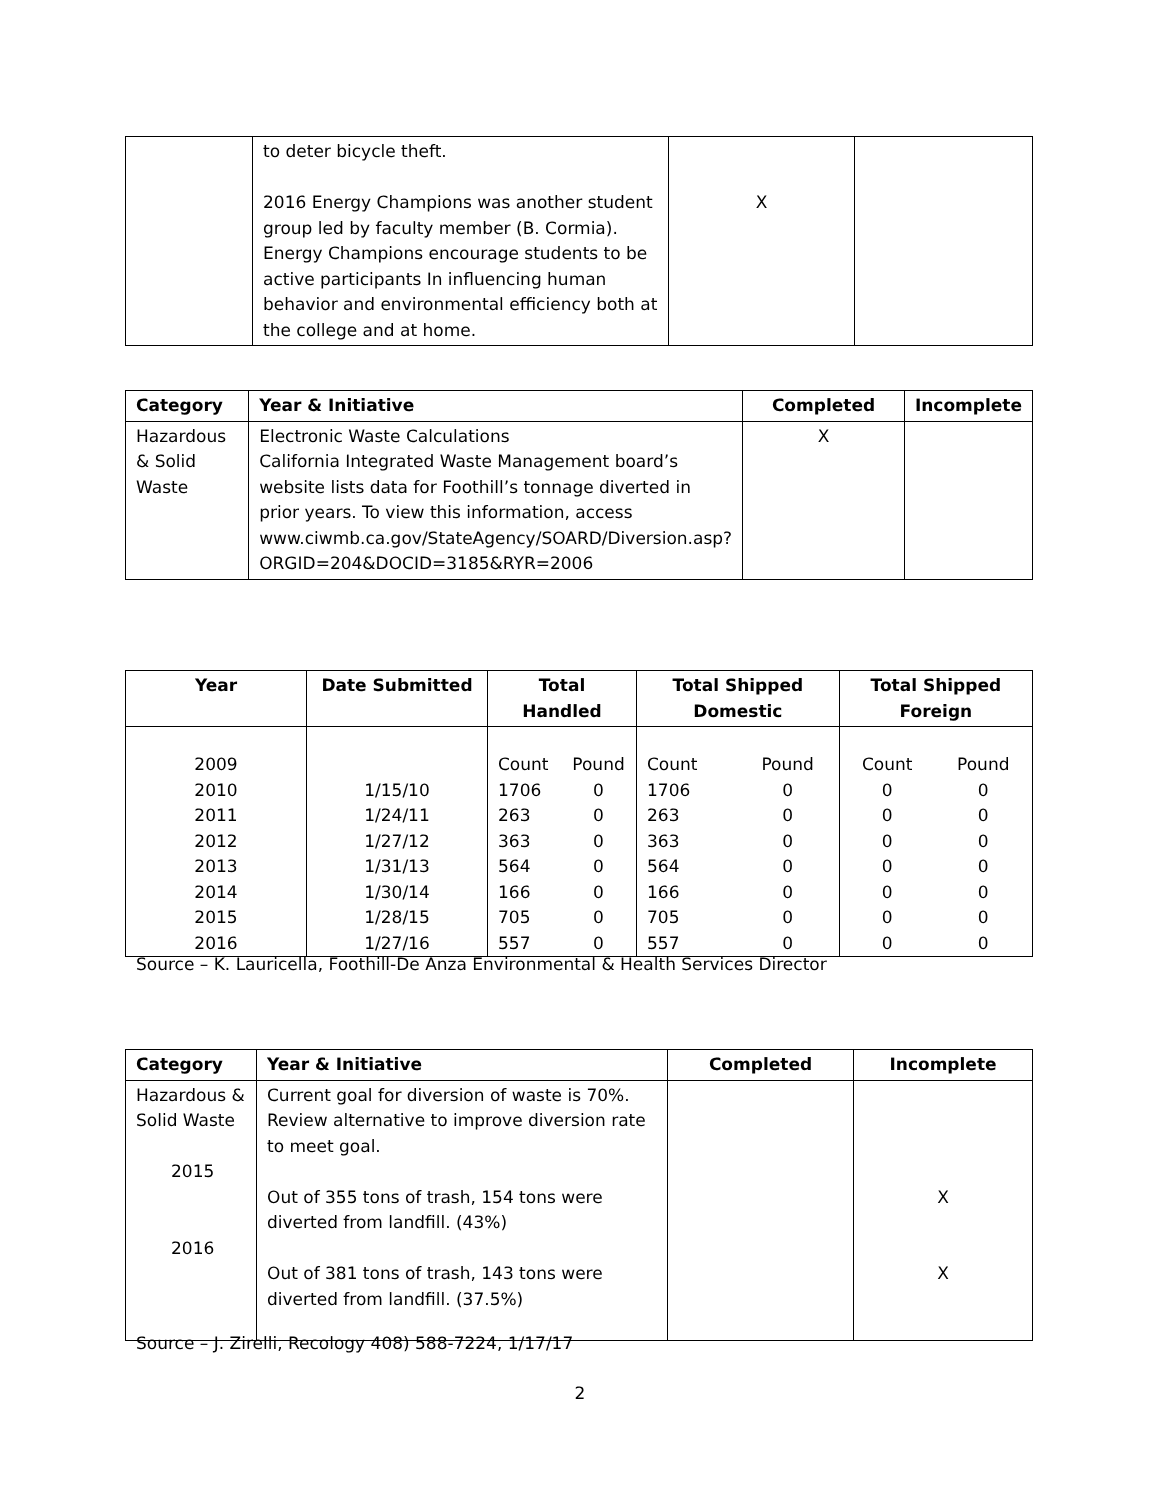| | to deter bicycle theft. 2016 Energy Champions was another student group led by faculty member (B. Cormia). Energy Champions encourage students to be active participants In influencing human behavior and environmental efficiency both at the college and at home. | X | |
| Category | Year & Initiative | Completed | Incomplete |
| --- | --- | --- | --- |
| Hazardous & Solid Waste | Electronic Waste Calculations California Integrated Waste Management board’s website lists data for Foothill’s tonnage diverted in prior years. To view this information, access www.ciwmb.ca.gov/StateAgency/SOARD/Diversion.asp?ORGID=204&DOCID=3185&RYR=2006 | X | |
| Year | Date Submitted | Total Handled | | Total Shipped Domestic | | Total Shipped Foreign | |
| --- | --- | --- | --- | --- | --- | --- | --- |
| 2009 2010 2011 2012 2013 2014 2015 2016 | 1/15/10 1/24/11 1/27/12 1/31/13 1/30/14 1/28/15 1/27/16 | Count 1706 263 363 564 166 705 557 | Pound 0 0 0 0 0 0 0 | Count 1706 263 363 564 166 705 557 | Pound 0 0 0 0 0 0 0 | Count 0 0 0 0 0 0 0 | Pound 0 0 0 0 0 0 0 |
Source – K. Lauricella, Foothill-De Anza Environmental & Health Services Director
| Category | Year & Initiative | Completed | Incomplete |
| --- | --- | --- | --- |
| Hazardous & Solid Waste 2015 2016 | Current goal for diversion of waste is 70%. Review alternative to improve diversion rate to meet goal. Out of 355 tons of trash, 154 tons were diverted from landfill. (43%) Out of 381 tons of trash, 143 tons were diverted from landfill. (37.5%) | | X X |
Source – J. Zirelli, Recology 408) 588-7224, 1/17/17
2